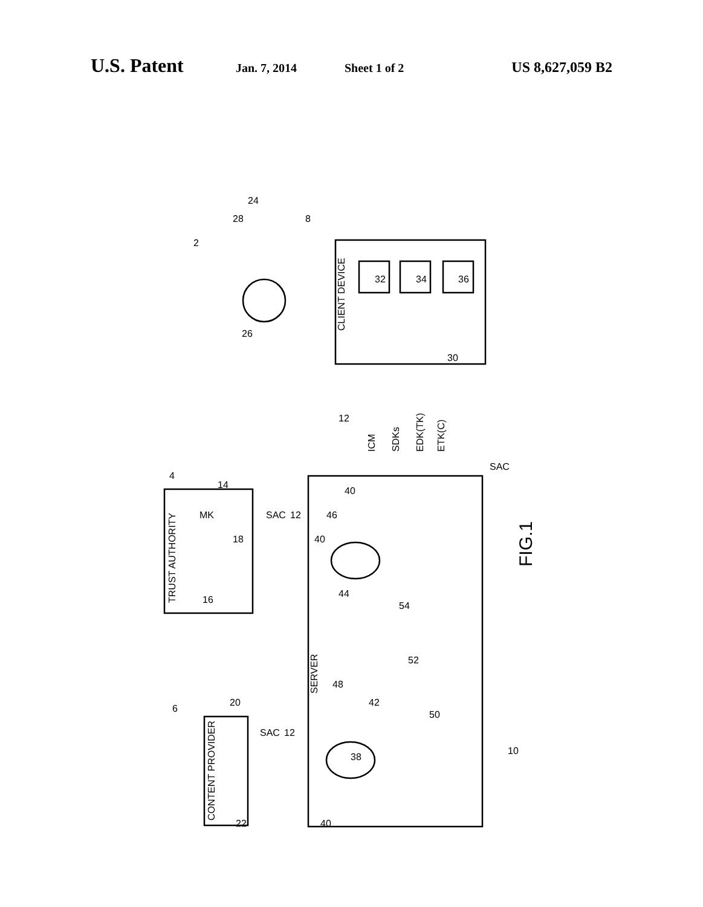U.S. Patent Jan. 7, 2014 Sheet 1 of 2 US 8,627,059 B2
CLIENT DEVICE
TRUST AUTHORITY
CONTENT PROVIDER
SERVER
ICM
SDKs
EDK(TK)
ETK(C)
FIG.1
32
34
36
MK
38
2
24
28
26
8
30
12
SAC
4
14
18
16
SAC
12
40
46
40
44
54
52
48
50
42
6
20
SAC
12
22
40
10